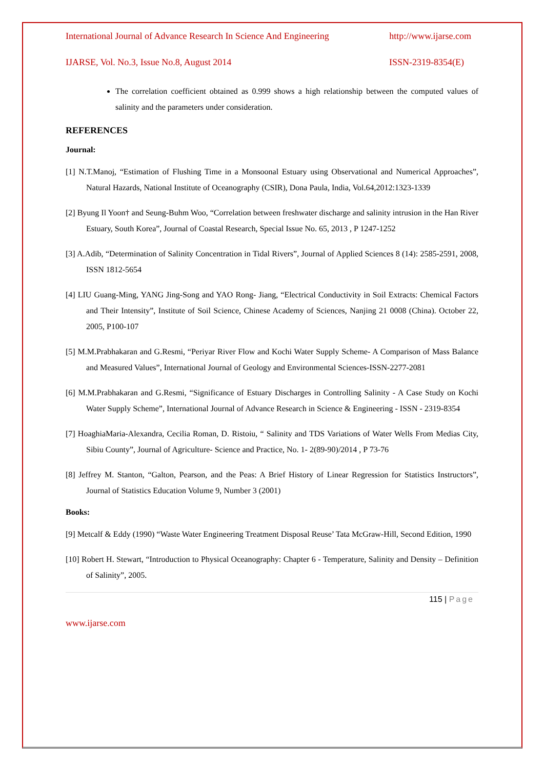International Journal of Advance Research In Science And Engineering http://www.ijarse.com
IJARSE, Vol. No.3, Issue No.8, August 2014 ISSN-2319-8354(E)
The correlation coefficient obtained as 0.999 shows a high relationship between the computed values of salinity and the parameters under consideration.
REFERENCES
Journal:
[1] N.T.Manoj, “Estimation of Flushing Time in a Monsoonal Estuary using Observational and Numerical Approaches”, Natural Hazards, National Institute of Oceanography (CSIR), Dona Paula, India, Vol.64,2012:1323-1339
[2] Byung Il Yoon† and Seung-Buhm Woo, “Correlation between freshwater discharge and salinity intrusion in the Han River Estuary, South Korea”, Journal of Coastal Research, Special Issue No. 65, 2013 , P 1247-1252
[3] A.Adib, “Determination of Salinity Concentration in Tidal Rivers”, Journal of Applied Sciences 8 (14): 2585-2591, 2008, ISSN 1812-5654
[4] LIU Guang-Ming, YANG Jing-Song and YAO Rong- Jiang, “Electrical Conductivity in Soil Extracts: Chemical Factors and Their Intensity”, Institute of Soil Science, Chinese Academy of Sciences, Nanjing 21 0008 (China). October 22, 2005, P100-107
[5] M.M.Prabhakaran and G.Resmi, “Periyar River Flow and Kochi Water Supply Scheme- A Comparison of Mass Balance and Measured Values”, International Journal of Geology and Environmental Sciences-ISSN-2277-2081
[6] M.M.Prabhakaran and G.Resmi, “Significance of Estuary Discharges in Controlling Salinity - A Case Study on Kochi Water Supply Scheme”, International Journal of Advance Research in Science & Engineering - ISSN - 2319-8354
[7] HoaghiaMaria-Alexandra, Cecilia Roman, D. Ristoiu, “ Salinity and TDS Variations of Water Wells From Medias City, Sibiu County”, Journal of Agriculture- Science and Practice, No. 1- 2(89-90)/2014 , P 73-76
[8] Jeffrey M. Stanton, “Galton, Pearson, and the Peas: A Brief History of Linear Regression for Statistics Instructors”, Journal of Statistics Education Volume 9, Number 3 (2001)
Books:
[9] Metcalf & Eddy (1990) “Waste Water Engineering Treatment Disposal Reuse’ Tata McGraw-Hill, Second Edition, 1990
[10] Robert H. Stewart, “Introduction to Physical Oceanography: Chapter 6 - Temperature, Salinity and Density – Definition of Salinity”, 2005.
115 | Page
www.ijarse.com